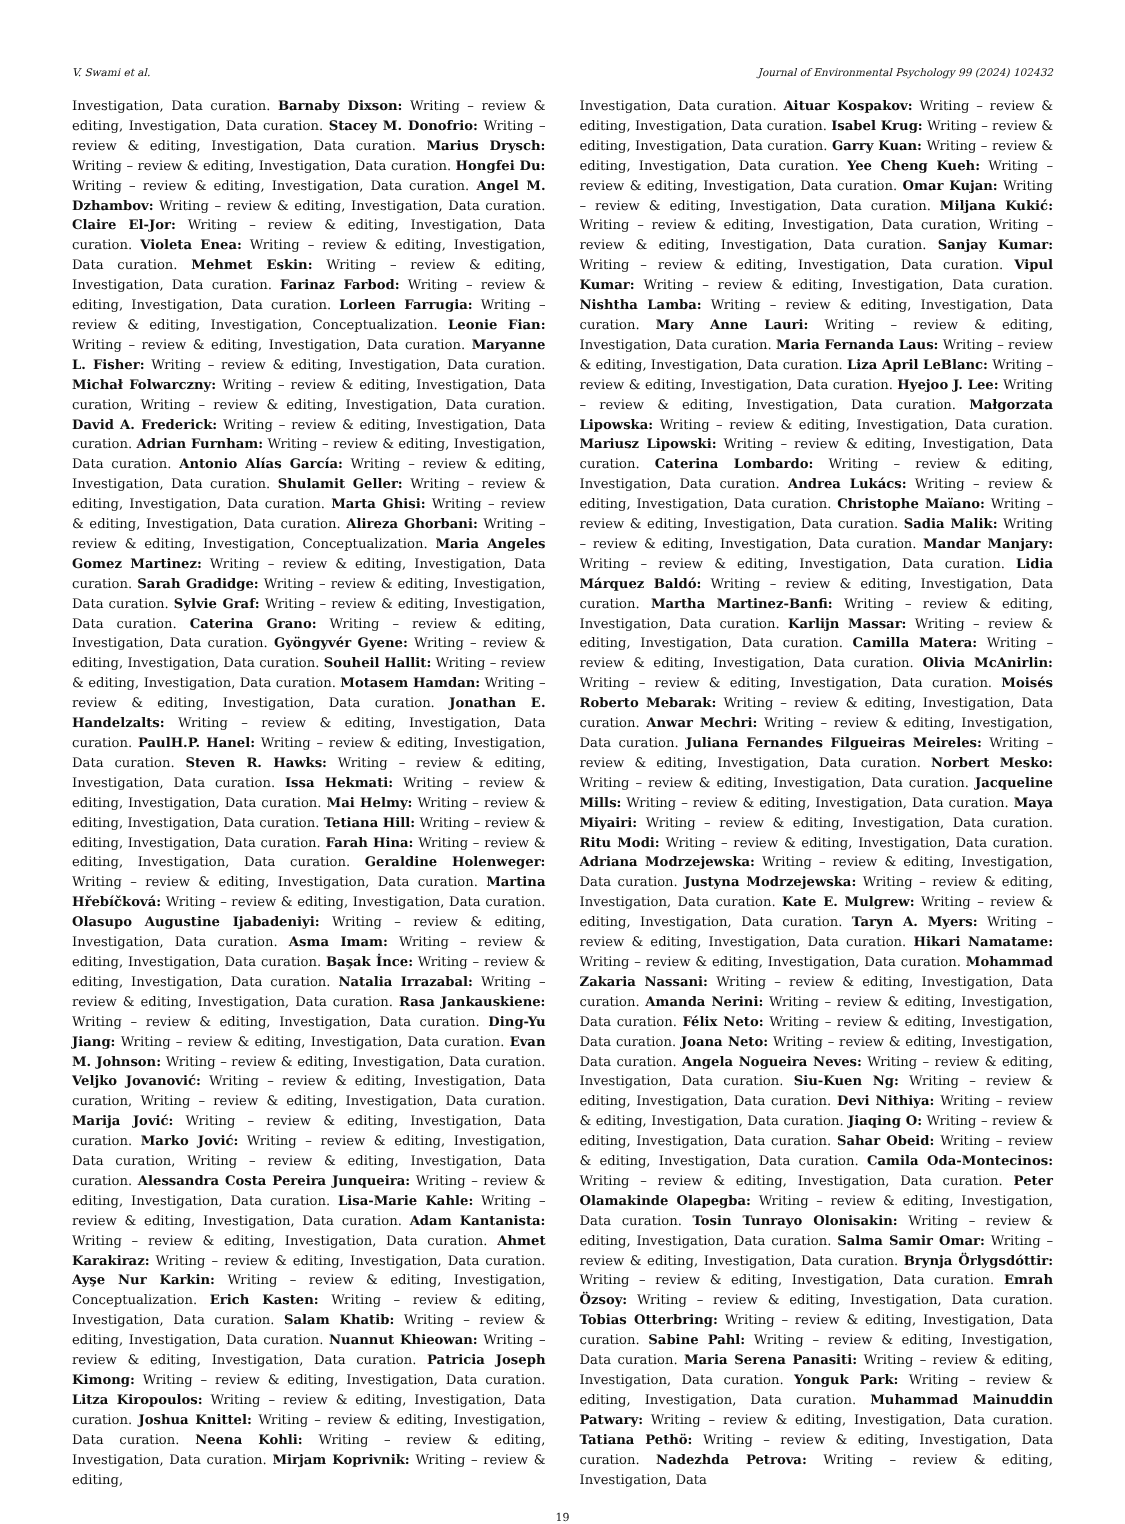V. Swami et al. Journal of Environmental Psychology 99 (2024) 102432
Investigation, Data curation. Barnaby Dixson: Writing – review & editing, Investigation, Data curation. Stacey M. Donofrio: Writing – review & editing, Investigation, Data curation. Marius Drysch: Writing – review & editing, Investigation, Data curation. Hongfei Du: Writing – review & editing, Investigation, Data curation. Angel M. Dzhambov: Writing – review & editing, Investigation, Data curation. Claire El-Jor: Writing – review & editing, Investigation, Data curation. Violeta Enea: Writing – review & editing, Investigation, Data curation. Mehmet Eskin: Writing – review & editing, Investigation, Data curation. Farinaz Farbod: Writing – review & editing, Investigation, Data curation. Lorleen Farrugia: Writing – review & editing, Investigation, Conceptualization. Leonie Fian: Writing – review & editing, Investigation, Data curation. Maryanne L. Fisher: Writing – review & editing, Investigation, Data curation. Michał Folwarczny: Writing – review & editing, Investigation, Data curation, Writing – review & editing, Investigation, Data curation. David A. Frederick: Writing – review & editing, Investigation, Data curation. Adrian Furnham: Writing – review & editing, Investigation, Data curation. Antonio Alías García: Writing – review & editing, Investigation, Data curation. Shulamit Geller: Writing – review & editing, Investigation, Data curation. Marta Ghisi: Writing – review & editing, Investigation, Data curation. Alireza Ghorbani: Writing – review & editing, Investigation, Conceptualization. Maria Angeles Gomez Martinez: Writing – review & editing, Investigation, Data curation. Sarah Gradidge: Writing – review & editing, Investigation, Data curation. Sylvie Graf: Writing – review & editing, Investigation, Data curation. Caterina Grano: Writing – review & editing, Investigation, Data curation. Gyöngyvér Gyene: Writing – review & editing, Investigation, Data curation. Souheil Hallit: Writing – review & editing, Investigation, Data curation. Motasem Hamdan: Writing – review & editing, Investigation, Data curation. Jonathan E. Handelzalts: Writing – review & editing, Investigation, Data curation. PaulH.P. Hanel: Writing – review & editing, Investigation, Data curation. Steven R. Hawks: Writing – review & editing, Investigation, Data curation. Issa Hekmati: Writing – review & editing, Investigation, Data curation. Mai Helmy: Writing – review & editing, Investigation, Data curation. Tetiana Hill: Writing – review & editing, Investigation, Data curation. Farah Hina: Writing – review & editing, Investigation, Data curation. Geraldine Holenweger: Writing – review & editing, Investigation, Data curation. Martina Hřebíčková: Writing – review & editing, Investigation, Data curation. Olasupo Augustine Ijabadeniyi: Writing – review & editing, Investigation, Data curation. Asma Imam: Writing – review & editing, Investigation, Data curation. Başak İnce: Writing – review & editing, Investigation, Data curation. Natalia Irrazabal: Writing – review & editing, Investigation, Data curation. Rasa Jankauskiene: Writing – review & editing, Investigation, Data curation. Ding-Yu Jiang: Writing – review & editing, Investigation, Data curation. Evan M. Johnson: Writing – review & editing, Investigation, Data curation. Veljko Jovanović: Writing – review & editing, Investigation, Data curation, Writing – review & editing, Investigation, Data curation. Marija Jović: Writing – review & editing, Investigation, Data curation. Marko Jović: Writing – review & editing, Investigation, Data curation, Writing – review & editing, Investigation, Data curation. Alessandra Costa Pereira Junqueira: Writing – review & editing, Investigation, Data curation. Lisa-Marie Kahle: Writing – review & editing, Investigation, Data curation. Adam Kantanista: Writing – review & editing, Investigation, Data curation. Ahmet Karakiraz: Writing – review & editing, Investigation, Data curation. Ayşe Nur Karkin: Writing – review & editing, Investigation, Conceptualization. Erich Kasten: Writing – review & editing, Investigation, Data curation. Salam Khatib: Writing – review & editing, Investigation, Data curation. Nuannut Khieowan: Writing – review & editing, Investigation, Data curation. Patricia Joseph Kimong: Writing – review & editing, Investigation, Data curation. Litza Kiropoulos: Writing – review & editing, Investigation, Data curation. Joshua Knittel: Writing – review & editing, Investigation, Data curation. Neena Kohli: Writing – review & editing, Investigation, Data curation. Mirjam Koprivnik: Writing – review & editing,
Investigation, Data curation. Aituar Kospakov: Writing – review & editing, Investigation, Data curation. Isabel Krug: Writing – review & editing, Investigation, Data curation. Garry Kuan: Writing – review & editing, Investigation, Data curation. Yee Cheng Kueh: Writing – review & editing, Investigation, Data curation. Omar Kujan: Writing – review & editing, Investigation, Data curation. Miljana Kukić: Writing – review & editing, Investigation, Data curation, Writing – review & editing, Investigation, Data curation. Sanjay Kumar: Writing – review & editing, Investigation, Data curation. Vipul Kumar: Writing – review & editing, Investigation, Data curation. Nishtha Lamba: Writing – review & editing, Investigation, Data curation. Mary Anne Lauri: Writing – review & editing, Investigation, Data curation. Maria Fernanda Laus: Writing – review & editing, Investigation, Data curation. Liza April LeBlanc: Writing – review & editing, Investigation, Data curation. Hyejoo J. Lee: Writing – review & editing, Investigation, Data curation. Małgorzata Lipowska: Writing – review & editing, Investigation, Data curation. Mariusz Lipowski: Writing – review & editing, Investigation, Data curation. Caterina Lombardo: Writing – review & editing, Investigation, Data curation. Andrea Lukács: Writing – review & editing, Investigation, Data curation. Christophe Maïano: Writing – review & editing, Investigation, Data curation. Sadia Malik: Writing – review & editing, Investigation, Data curation. Mandar Manjary: Writing – review & editing, Investigation, Data curation. Lidia Márquez Baldó: Writing – review & editing, Investigation, Data curation. Martha Martinez-Banfi: Writing – review & editing, Investigation, Data curation. Karlijn Massar: Writing – review & editing, Investigation, Data curation. Camilla Matera: Writing – review & editing, Investigation, Data curation. Olivia McAnirlin: Writing – review & editing, Investigation, Data curation. Moisés Roberto Mebarak: Writing – review & editing, Investigation, Data curation. Anwar Mechri: Writing – review & editing, Investigation, Data curation. Juliana Fernandes Filgueiras Meireles: Writing – review & editing, Investigation, Data curation. Norbert Mesko: Writing – review & editing, Investigation, Data curation. Jacqueline Mills: Writing – review & editing, Investigation, Data curation. Maya Miyairi: Writing – review & editing, Investigation, Data curation. Ritu Modi: Writing – review & editing, Investigation, Data curation. Adriana Modrzejewska: Writing – review & editing, Investigation, Data curation. Justyna Modrzejewska: Writing – review & editing, Investigation, Data curation. Kate E. Mulgrew: Writing – review & editing, Investigation, Data curation. Taryn A. Myers: Writing – review & editing, Investigation, Data curation. Hikari Namatame: Writing – review & editing, Investigation, Data curation. Mohammad Zakaria Nassani: Writing – review & editing, Investigation, Data curation. Amanda Nerini: Writing – review & editing, Investigation, Data curation. Félix Neto: Writing – review & editing, Investigation, Data curation. Joana Neto: Writing – review & editing, Investigation, Data curation. Angela Nogueira Neves: Writing – review & editing, Investigation, Data curation. Siu-Kuen Ng: Writing – review & editing, Investigation, Data curation. Devi Nithiya: Writing – review & editing, Investigation, Data curation. Jiaqing O: Writing – review & editing, Investigation, Data curation. Sahar Obeid: Writing – review & editing, Investigation, Data curation. Camila Oda-Montecinos: Writing – review & editing, Investigation, Data curation. Peter Olamakinde Olapegba: Writing – review & editing, Investigation, Data curation. Tosin Tunrayo Olonisakin: Writing – review & editing, Investigation, Data curation. Salma Samir Omar: Writing – review & editing, Investigation, Data curation. Brynja Örlygsdóttir: Writing – review & editing, Investigation, Data curation. Emrah Özsoy: Writing – review & editing, Investigation, Data curation. Tobias Otterbring: Writing – review & editing, Investigation, Data curation. Sabine Pahl: Writing – review & editing, Investigation, Data curation. Maria Serena Panasiti: Writing – review & editing, Investigation, Data curation. Yonguk Park: Writing – review & editing, Investigation, Data curation. Muhammad Mainuddin Patwary: Writing – review & editing, Investigation, Data curation. Tatiana Pethö: Writing – review & editing, Investigation, Data curation. Nadezhda Petrova: Writing – review & editing, Investigation, Data
19